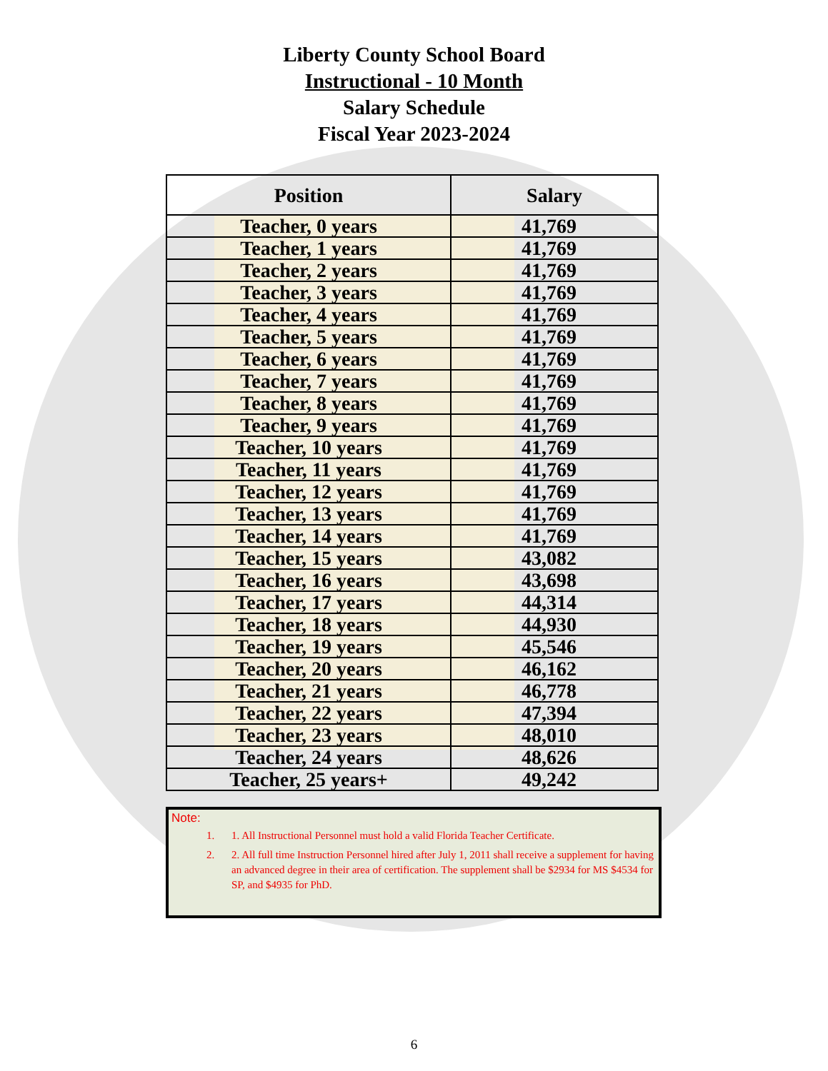Liberty County School Board
Instructional - 10 Month
Salary Schedule
Fiscal Year 2023-2024
| Position | Salary |
| --- | --- |
| Teacher, 0 years | 41,769 |
| Teacher, 1 years | 41,769 |
| Teacher, 2 years | 41,769 |
| Teacher, 3 years | 41,769 |
| Teacher, 4 years | 41,769 |
| Teacher, 5 years | 41,769 |
| Teacher, 6 years | 41,769 |
| Teacher, 7 years | 41,769 |
| Teacher, 8 years | 41,769 |
| Teacher, 9 years | 41,769 |
| Teacher, 10 years | 41,769 |
| Teacher, 11 years | 41,769 |
| Teacher, 12 years | 41,769 |
| Teacher, 13 years | 41,769 |
| Teacher, 14 years | 41,769 |
| Teacher, 15 years | 43,082 |
| Teacher, 16 years | 43,698 |
| Teacher, 17 years | 44,314 |
| Teacher, 18 years | 44,930 |
| Teacher, 19 years | 45,546 |
| Teacher, 20 years | 46,162 |
| Teacher, 21 years | 46,778 |
| Teacher, 22 years | 47,394 |
| Teacher, 23 years | 48,010 |
| Teacher, 24 years | 48,626 |
| Teacher, 25 years+ | 49,242 |
Note:
1. 1. All Instructional Personnel must hold a valid Florida Teacher Certificate.
2. 2. All full time Instruction Personnel hired after July 1, 2011 shall receive a supplement for having an advanced degree in their area of certification. The supplement shall be $2934 for MS $4534 for SP, and $4935 for PhD.
6